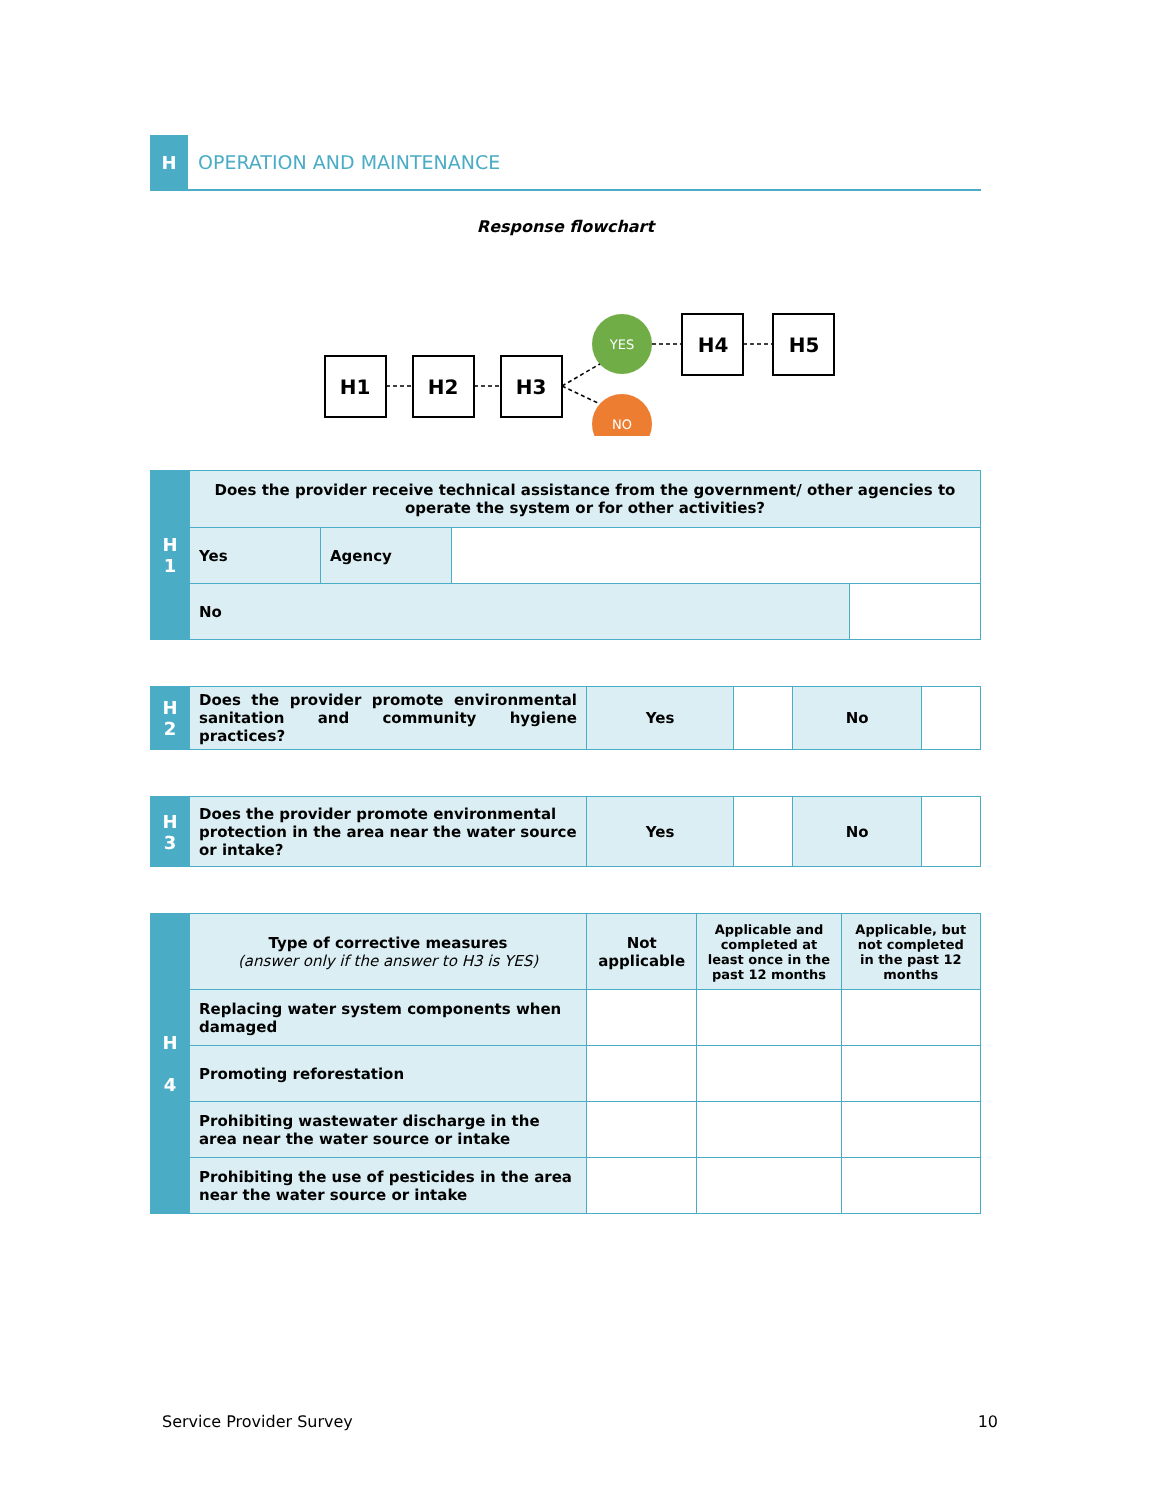H
OPERATION AND MAINTENANCE
Response flowchart
H1
H2
H3
H4
H5
YES
NO
| H 1 | Does the provider receive technical assistance from the government/ other agencies to operate the system or for other activities? | | | |
| | Yes | Agency | | |
| | No | | | |
| H 2 | Does the provider promote environmental sanitation and community hygiene practices? | Yes | | No | |
| H 3 | Does the provider promote environmental protection in the area near the water source or intake? | Yes | | No | |
| H 4 | Type of corrective measures (answer only if the answer to H3 is YES) | Not applicable | Applicable and completed at least once in the past 12 months | Applicable, but not completed in the past 12 months |
| | Replacing water system components when damaged | | | |
| | Promoting reforestation | | | |
| | Prohibiting wastewater discharge in the area near the water source or intake | | | |
| | Prohibiting the use of pesticides in the area near the water source or intake | | | |
Service Provider Survey 10